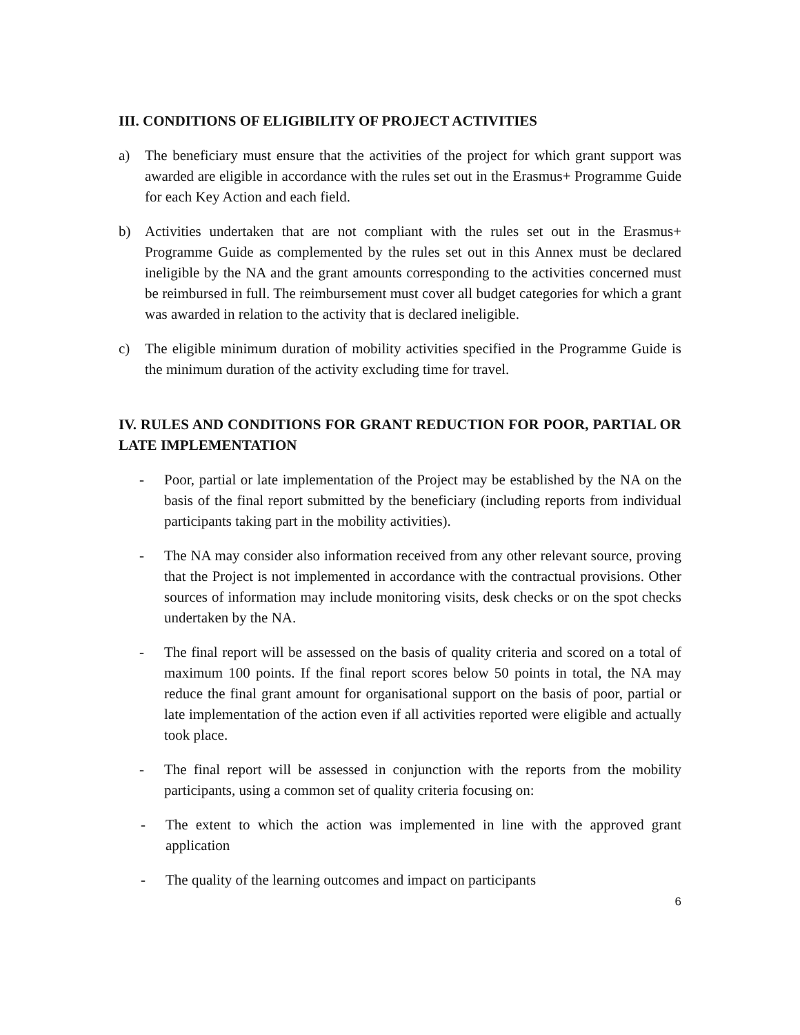III. CONDITIONS OF ELIGIBILITY OF PROJECT ACTIVITIES
a) The beneficiary must ensure that the activities of the project for which grant support was awarded are eligible in accordance with the rules set out in the Erasmus+ Programme Guide for each Key Action and each field.
b) Activities undertaken that are not compliant with the rules set out in the Erasmus+ Programme Guide as complemented by the rules set out in this Annex must be declared ineligible by the NA and the grant amounts corresponding to the activities concerned must be reimbursed in full. The reimbursement must cover all budget categories for which a grant was awarded in relation to the activity that is declared ineligible.
c) The eligible minimum duration of mobility activities specified in the Programme Guide is the minimum duration of the activity excluding time for travel.
IV. RULES AND CONDITIONS FOR GRANT REDUCTION FOR POOR, PARTIAL OR LATE IMPLEMENTATION
- Poor, partial or late implementation of the Project may be established by the NA on the basis of the final report submitted by the beneficiary (including reports from individual participants taking part in the mobility activities).
- The NA may consider also information received from any other relevant source, proving that the Project is not implemented in accordance with the contractual provisions. Other sources of information may include monitoring visits, desk checks or on the spot checks undertaken by the NA.
- The final report will be assessed on the basis of quality criteria and scored on a total of maximum 100 points. If the final report scores below 50 points in total, the NA may reduce the final grant amount for organisational support on the basis of poor, partial or late implementation of the action even if all activities reported were eligible and actually took place.
- The final report will be assessed in conjunction with the reports from the mobility participants, using a common set of quality criteria focusing on:
- The extent to which the action was implemented in line with the approved grant application
- The quality of the learning outcomes and impact on participants
6